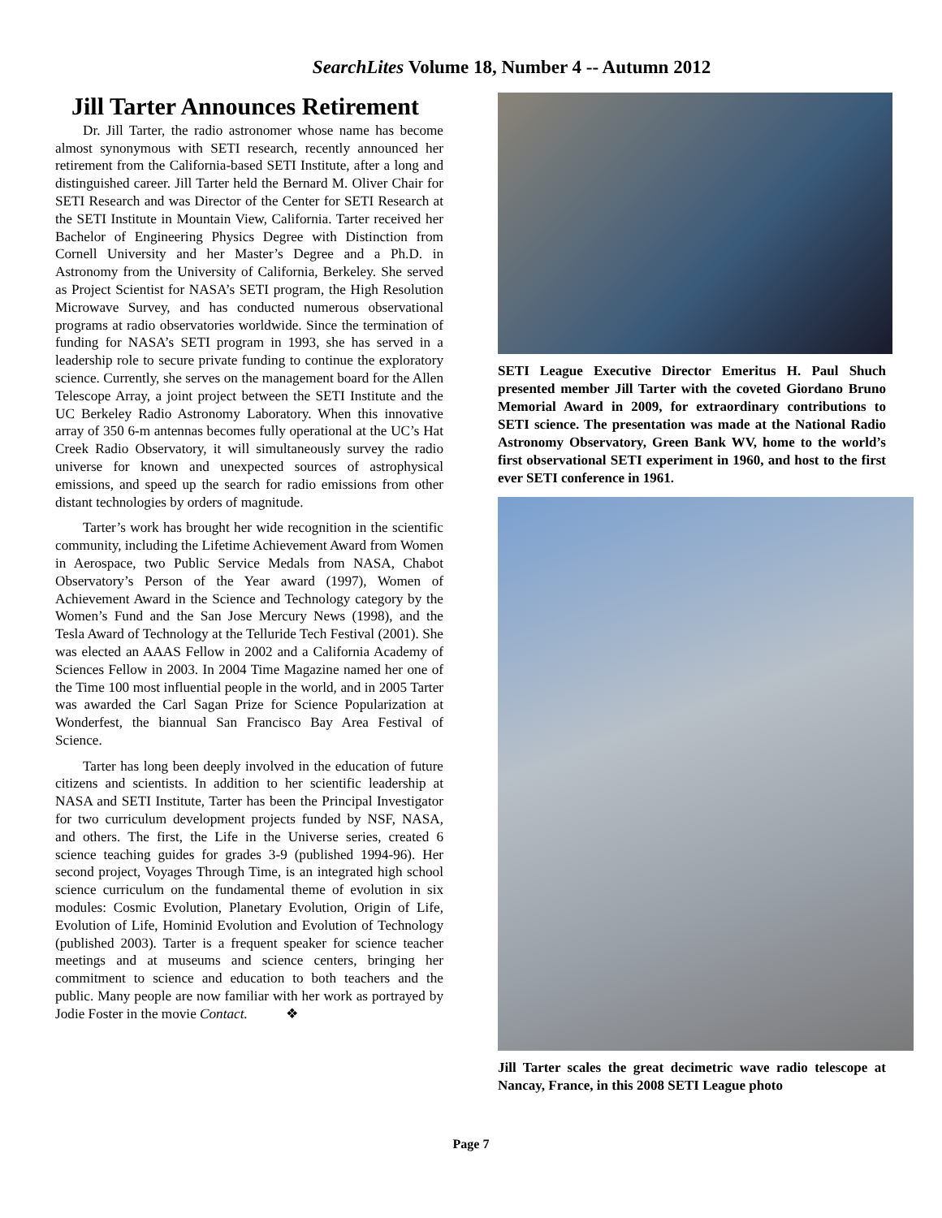SearchLites Volume 18, Number 4 -- Autumn 2012
Jill Tarter Announces Retirement
Dr. Jill Tarter, the radio astronomer whose name has become almost synonymous with SETI research, recently announced her retirement from the California-based SETI Institute, after a long and distinguished career. Jill Tarter held the Bernard M. Oliver Chair for SETI Research and was Director of the Center for SETI Research at the SETI Institute in Mountain View, California. Tarter received her Bachelor of Engineering Physics Degree with Distinction from Cornell University and her Master’s Degree and a Ph.D. in Astronomy from the University of California, Berkeley. She served as Project Scientist for NASA’s SETI program, the High Resolution Microwave Survey, and has conducted numerous observational programs at radio observatories worldwide. Since the termination of funding for NASA’s SETI program in 1993, she has served in a leadership role to secure private funding to continue the exploratory science. Currently, she serves on the management board for the Allen Telescope Array, a joint project between the SETI Institute and the UC Berkeley Radio Astronomy Laboratory. When this innovative array of 350 6-m antennas becomes fully operational at the UC’s Hat Creek Radio Observatory, it will simultaneously survey the radio universe for known and unexpected sources of astrophysical emissions, and speed up the search for radio emissions from other distant technologies by orders of magnitude.
Tarter’s work has brought her wide recognition in the scientific community, including the Lifetime Achievement Award from Women in Aerospace, two Public Service Medals from NASA, Chabot Observatory’s Person of the Year award (1997), Women of Achievement Award in the Science and Technology category by the Women’s Fund and the San Jose Mercury News (1998), and the Tesla Award of Technology at the Telluride Tech Festival (2001). She was elected an AAAS Fellow in 2002 and a California Academy of Sciences Fellow in 2003. In 2004 Time Magazine named her one of the Time 100 most influential people in the world, and in 2005 Tarter was awarded the Carl Sagan Prize for Science Popularization at Wonderfest, the biannual San Francisco Bay Area Festival of Science.
Tarter has long been deeply involved in the education of future citizens and scientists. In addition to her scientific leadership at NASA and SETI Institute, Tarter has been the Principal Investigator for two curriculum development projects funded by NSF, NASA, and others. The first, the Life in the Universe series, created 6 science teaching guides for grades 3-9 (published 1994-96). Her second project, Voyages Through Time, is an integrated high school science curriculum on the fundamental theme of evolution in six modules: Cosmic Evolution, Planetary Evolution, Origin of Life, Evolution of Life, Hominid Evolution and Evolution of Technology (published 2003). Tarter is a frequent speaker for science teacher meetings and at museums and science centers, bringing her commitment to science and education to both teachers and the public. Many people are now familiar with her work as portrayed by Jodie Foster in the movie Contact. ❖
SETI League Executive Director Emeritus H. Paul Shuch presented member Jill Tarter with the coveted Giordano Bruno Memorial Award in 2009, for extraordinary contributions to SETI science. The presentation was made at the National Radio Astronomy Observatory, Green Bank WV, home to the world’s first observational SETI experiment in 1960, and host to the first ever SETI conference in 1961.
Jill Tarter scales the great decimetric wave radio telescope at Nancay, France, in this 2008 SETI League photo
Page 7